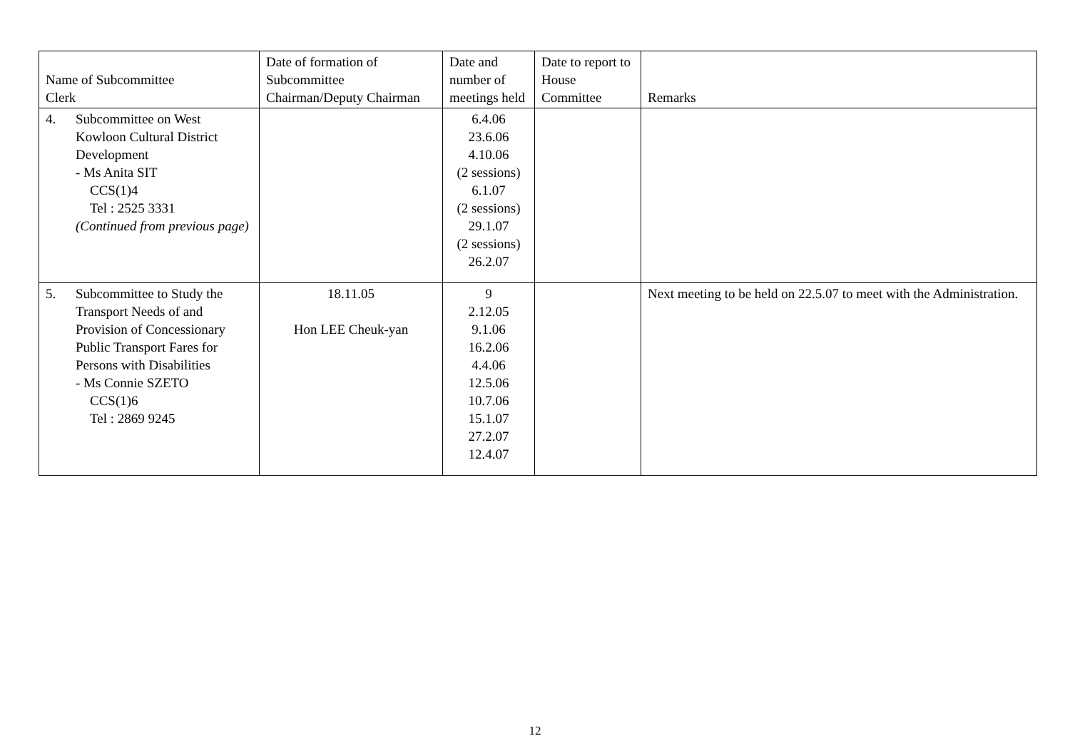| Name of Subcommittee Clerk | Date of formation of Subcommittee Chairman/Deputy Chairman | Date and number of meetings held | Date to report to House Committee | Remarks |
| --- | --- | --- | --- | --- |
| 4. Subcommittee on West Kowloon Cultural District Development - Ms Anita SIT CCS(1)4 Tel : 2525 3331 (Continued from previous page) | | 6.4.06 23.6.06 4.10.06 (2 sessions) 6.1.07 (2 sessions) 29.1.07 (2 sessions) 26.2.07 | | |
| 5. Subcommittee to Study the Transport Needs of and Provision of Concessionary Public Transport Fares for Persons with Disabilities - Ms Connie SZETO CCS(1)6 Tel : 2869 9245 | 18.11.05 Hon LEE Cheuk-yan | 9 2.12.05 9.1.06 16.2.06 4.4.06 12.5.06 10.7.06 15.1.07 27.2.07 12.4.07 | | Next meeting to be held on 22.5.07 to meet with the Administration. |
12